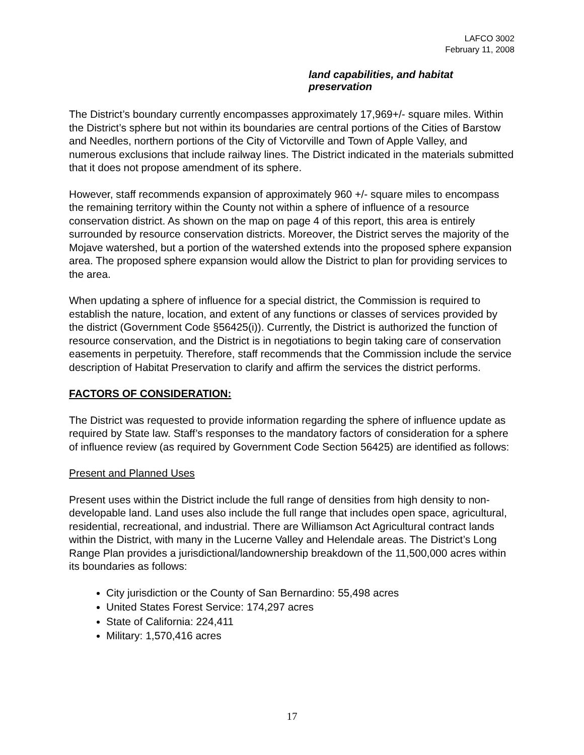LAFCO 3002
February 11, 2008
land capabilities, and habitat
preservation
The District’s boundary currently encompasses approximately 17,969+/- square miles. Within the District’s sphere but not within its boundaries are central portions of the Cities of Barstow and Needles, northern portions of the City of Victorville and Town of Apple Valley, and numerous exclusions that include railway lines. The District indicated in the materials submitted that it does not propose amendment of its sphere.
However, staff recommends expansion of approximately 960 +/- square miles to encompass the remaining territory within the County not within a sphere of influence of a resource conservation district. As shown on the map on page 4 of this report, this area is entirely surrounded by resource conservation districts. Moreover, the District serves the majority of the Mojave watershed, but a portion of the watershed extends into the proposed sphere expansion area. The proposed sphere expansion would allow the District to plan for providing services to the area.
When updating a sphere of influence for a special district, the Commission is required to establish the nature, location, and extent of any functions or classes of services provided by the district (Government Code §56425(i)). Currently, the District is authorized the function of resource conservation, and the District is in negotiations to begin taking care of conservation easements in perpetuity. Therefore, staff recommends that the Commission include the service description of Habitat Preservation to clarify and affirm the services the district performs.
FACTORS OF CONSIDERATION:
The District was requested to provide information regarding the sphere of influence update as required by State law. Staff’s responses to the mandatory factors of consideration for a sphere of influence review (as required by Government Code Section 56425) are identified as follows:
Present and Planned Uses
Present uses within the District include the full range of densities from high density to non-developable land. Land uses also include the full range that includes open space, agricultural, residential, recreational, and industrial. There are Williamson Act Agricultural contract lands within the District, with many in the Lucerne Valley and Helendale areas. The District’s Long Range Plan provides a jurisdictional/landownership breakdown of the 11,500,000 acres within its boundaries as follows:
City jurisdiction or the County of San Bernardino: 55,498 acres
United States Forest Service: 174,297 acres
State of California: 224,411
Military: 1,570,416 acres
17